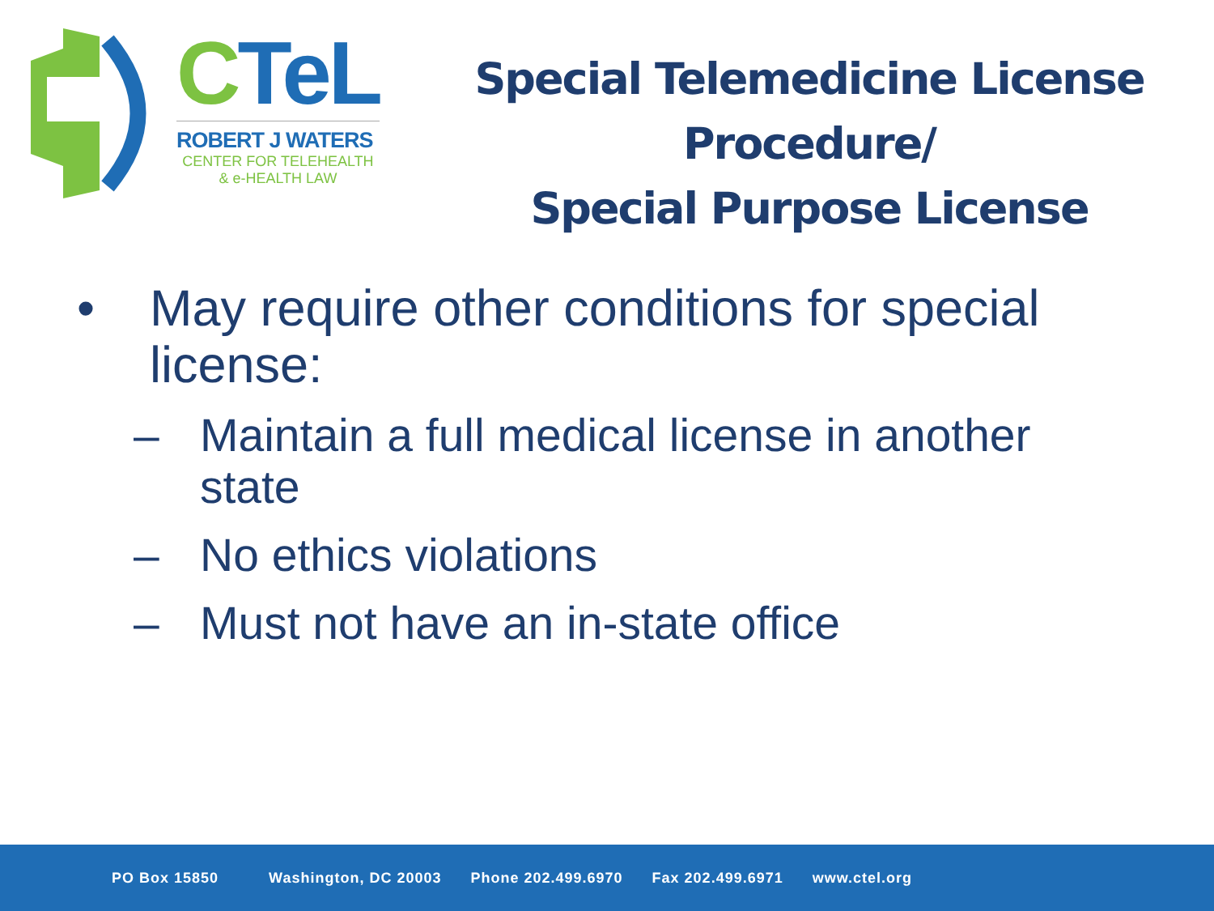CTeL
ROBERT J WATERS
CENTER FOR TELEHEALTH
& e-HEALTH LAW
Special Telemedicine License
Procedure/
Special Purpose License
• May require other conditions for special
license:
– Maintain a full medical license in another
state
– No ethics violations
– Must not have an in-state office
PO Box 15850 Washington, DC 20003 Phone 202.499.6970 Fax 202.499.6971 www.ctel.org